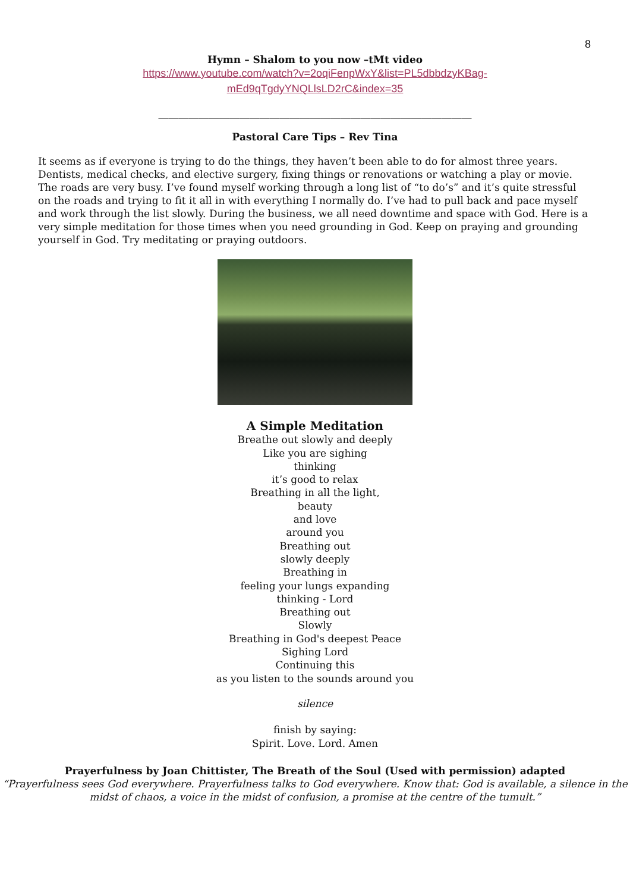8
Hymn – Shalom to you now –tMt video
https://www.youtube.com/watch?v=2oqiFenpWxY&list=PL5dbbdzyKBag-
mEd9qTgdyYNQLlsLD2rC&index=35
______________________________________________________________
Pastoral Care Tips – Rev Tina
It seems as if everyone is trying to do the things, they haven’t been able to do for almost three years. Dentists, medical checks, and elective surgery, fixing things or renovations or watching a play or movie. The roads are very busy. I’ve found myself working through a long list of “to do’s” and it’s quite stressful on the roads and trying to fit it all in with everything I normally do. I’ve had to pull back and pace myself and work through the list slowly. During the business, we all need downtime and space with God. Here is a very simple meditation for those times when you need grounding in God. Keep on praying and grounding yourself in God. Try meditating or praying outdoors.
A Simple Meditation
Breathe out slowly and deeply
Like you are sighing
thinking
it’s good to relax
Breathing in all the light,
beauty
and love
around you
Breathing out
slowly deeply
Breathing in
feeling your lungs expanding
thinking - Lord
Breathing out
Slowly
Breathing in God's deepest Peace
Sighing Lord
Continuing this
as you listen to the sounds around you
silence
finish by saying:
Spirit. Love. Lord. Amen
Prayerfulness by Joan Chittister, The Breath of the Soul (Used with permission) adapted
“Prayerfulness sees God everywhere. Prayerfulness talks to God everywhere. Know that: God is available, a silence in the midst of chaos, a voice in the midst of confusion, a promise at the centre of the tumult.”